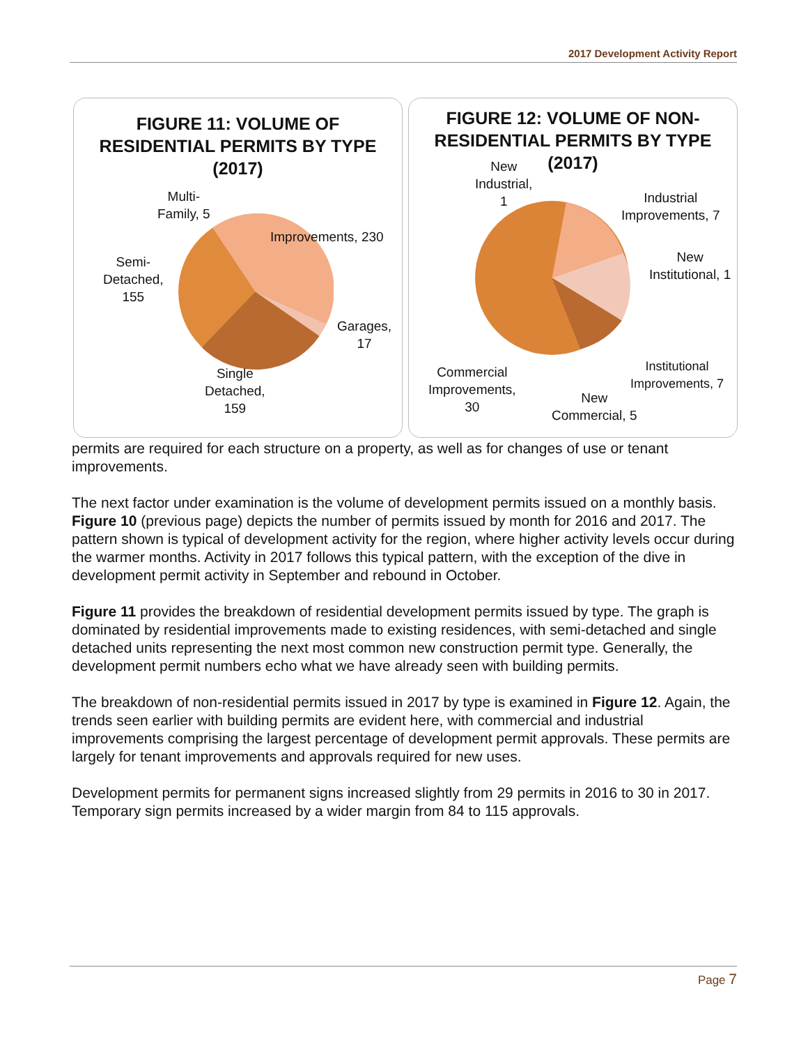2017 Development Activity Report
FIGURE 11: VOLUME OF
RESIDENTIAL PERMITS BY TYPE
(2017)
Multi-
Family, 5
Improvements, 230
Semi-
Detached,
155
Garages,
17
Single
Detached,
159
FIGURE 12: VOLUME OF NON-
RESIDENTIAL PERMITS BY TYPE
(2017)
New
Industrial,
1
Industrial
Improvements, 7
New
Institutional, 1
Institutional
Improvements, 7
Commercial
Improvements,
30
New
Commercial, 5
permits are required for each structure on a property, as well as for changes of use or tenant improvements.
The next factor under examination is the volume of development permits issued on a monthly basis. Figure 10 (previous page) depicts the number of permits issued by month for 2016 and 2017. The pattern shown is typical of development activity for the region, where higher activity levels occur during the warmer months. Activity in 2017 follows this typical pattern, with the exception of the dive in development permit activity in September and rebound in October.
Figure 11 provides the breakdown of residential development permits issued by type. The graph is dominated by residential improvements made to existing residences, with semi-detached and single detached units representing the next most common new construction permit type. Generally, the development permit numbers echo what we have already seen with building permits.
The breakdown of non-residential permits issued in 2017 by type is examined in Figure 12. Again, the trends seen earlier with building permits are evident here, with commercial and industrial improvements comprising the largest percentage of development permit approvals. These permits are largely for tenant improvements and approvals required for new uses.
Development permits for permanent signs increased slightly from 29 permits in 2016 to 30 in 2017. Temporary sign permits increased by a wider margin from 84 to 115 approvals.
Page 7